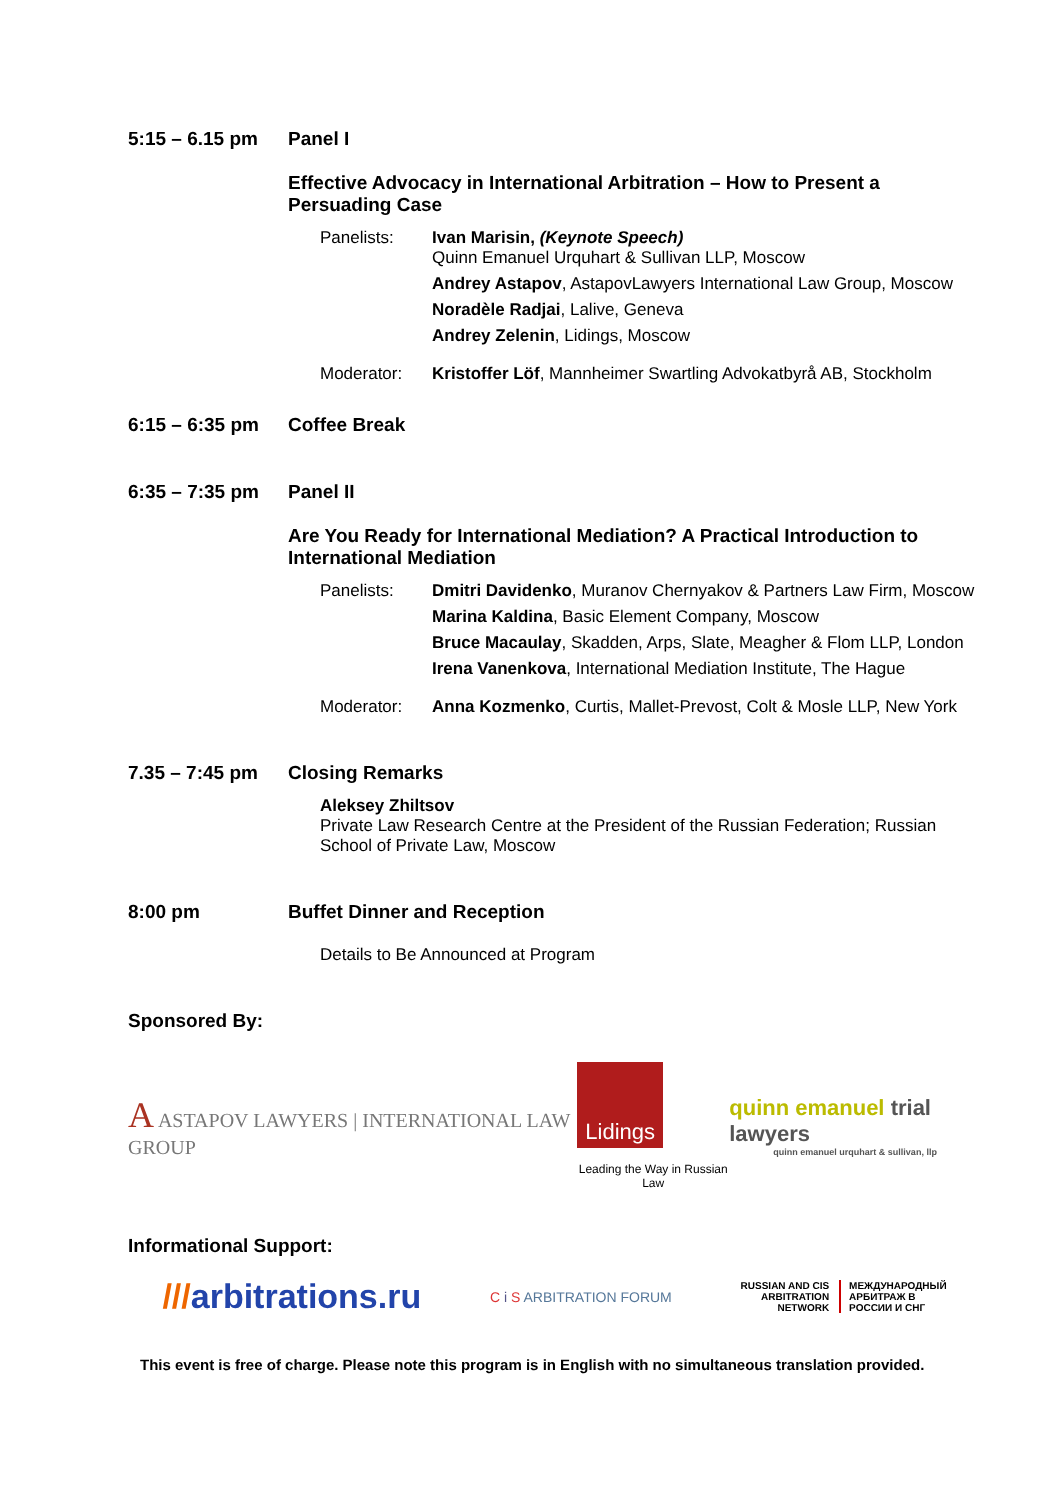5:15 – 6.15 pm Panel I
Effective Advocacy in International Arbitration – How to Present a Persuading Case
Panelists: Ivan Marisin, (Keynote Speech)
Quinn Emanuel Urquhart & Sullivan LLP, Moscow
Andrey Astapov, AstapovLawyers International Law Group, Moscow
Noradèle Radjai, Lalive, Geneva
Andrey Zelenin, Lidings, Moscow
Moderator: Kristoffer Löf, Mannheimer Swartling Advokatbyrå AB, Stockholm
6:15 – 6:35 pm Coffee Break
6:35 – 7:35 pm Panel II
Are You Ready for International Mediation? A Practical Introduction to International Mediation
Panelists: Dmitri Davidenko, Muranov Chernyakov & Partners Law Firm, Moscow
Marina Kaldina, Basic Element Company, Moscow
Bruce Macaulay, Skadden, Arps, Slate, Meagher & Flom LLP, London
Irena Vanenkova, International Mediation Institute, The Hague
Moderator: Anna Kozmenko, Curtis, Mallet-Prevost, Colt & Mosle LLP, New York
7.35 – 7:45 pm Closing Remarks
Aleksey Zhiltsov
Private Law Research Centre at the President of the Russian Federation; Russian School of Private Law, Moscow
8:00 pm Buffet Dinner and Reception
Details to Be Announced at Program
Sponsored By:
A ASTAPOV LAWYERS | INTERNATIONAL LAW GROUP
Lidings
Leading the Way in Russian Law
quinn emanuel trial lawyers
quinn emanuel urquhart & sullivan, llp
Informational Support:
///arbitrations.ru
C i S ARBITRATION FORUM
RUSSIAN AND CIS
ARBITRATION
NETWORK
МЕЖДУНАРОДНЫЙ
АРБИТРАЖ В
РОССИИ И СНГ
This event is free of charge. Please note this program is in English with no simultaneous translation provided.